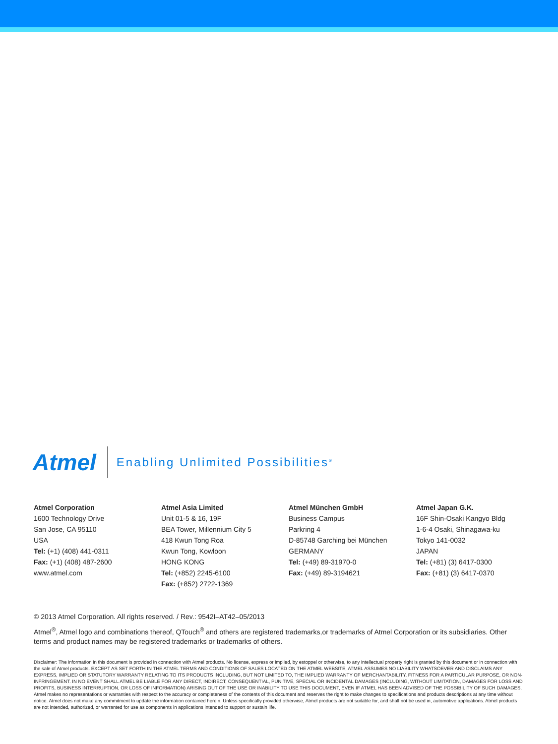Atmel Enabling Unlimited Possibilities<sup>®</sup>
Atmel Corporation
1600 Technology Drive
San Jose, CA 95110
USA
Tel: (+1) (408) 441-0311
Fax: (+1) (408) 487-2600
www.atmel.com
Atmel Asia Limited
Unit 01-5 & 16, 19F
BEA Tower, Millennium City 5
418 Kwun Tong Roa
Kwun Tong, Kowloon
HONG KONG
Tel: (+852) 2245-6100
Fax: (+852) 2722-1369
Atmel München GmbH
Business Campus
Parkring 4
D-85748 Garching bei München
GERMANY
Tel: (+49) 89-31970-0
Fax: (+49) 89-3194621
Atmel Japan G.K.
16F Shin-Osaki Kangyo Bldg
1-6-4 Osaki, Shinagawa-ku
Tokyo 141-0032
JAPAN
Tel: (+81) (3) 6417-0300
Fax: (+81) (3) 6417-0370
© 2013 Atmel Corporation. All rights reserved. / Rev.: 9542I–AT42–05/2013
Atmel<sup>®</sup>, Atmel logo and combinations thereof, QTouch<sup>®</sup> and others are registered trademarks,or trademarks of Atmel Corporation or its subsidiaries. Other terms and product names may be registered trademarks or trademarks of others.
Disclaimer: The information in this document is provided in connection with Atmel products. No license, express or implied, by estoppel or otherwise, to any intellectual property right is granted by this document or in connection with the sale of Atmel products. EXCEPT AS SET FORTH IN THE ATMEL TERMS AND CONDITIONS OF SALES LOCATED ON THE ATMEL WEBSITE, ATMEL ASSUMES NO LIABILITY WHATSOEVER AND DISCLAIMS ANY EXPRESS, IMPLIED OR STATUTORY WARRANTY RELATING TO ITS PRODUCTS INCLUDING, BUT NOT LIMITED TO, THE IMPLIED WARRANTY OF MERCHANTABILITY, FITNESS FOR A PARTICULAR PURPOSE, OR NON-INFRINGEMENT. IN NO EVENT SHALL ATMEL BE LIABLE FOR ANY DIRECT, INDIRECT, CONSEQUENTIAL, PUNITIVE, SPECIAL OR INCIDENTAL DAMAGES (INCLUDING, WITHOUT LIMITATION, DAMAGES FOR LOSS AND PROFITS, BUSINESS INTERRUPTION, OR LOSS OF INFORMATION) ARISING OUT OF THE USE OR INABILITY TO USE THIS DOCUMENT, EVEN IF ATMEL HAS BEEN ADVISED OF THE POSSIBILITY OF SUCH DAMAGES. Atmel makes no representations or warranties with respect to the accuracy or completeness of the contents of this document and reserves the right to make changes to specifications and products descriptions at any time without notice. Atmel does not make any commitment to update the information contained herein. Unless specifically provided otherwise, Atmel products are not suitable for, and shall not be used in, automotive applications. Atmel products are not intended, authorized, or warranted for use as components in applications intended to support or sustain life.